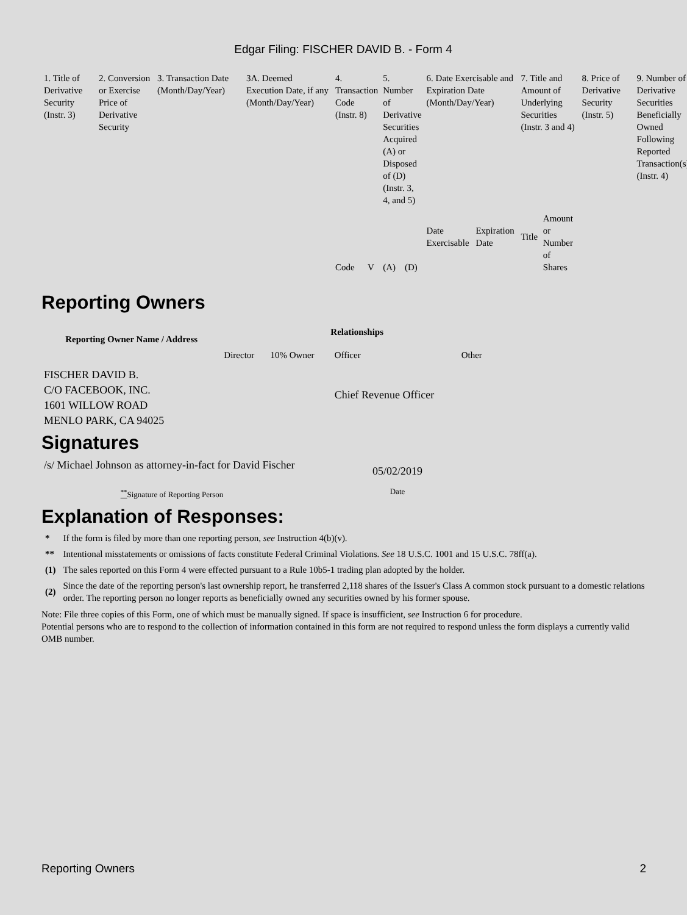Edgar Filing: FISCHER DAVID B. - Form 4
| 1. Title of Derivative Security (Instr. 3) | 2. Conversion or Exercise Price of Derivative Security | 3. Transaction Date (Month/Day/Year) | 3A. Deemed Execution Date, if any (Month/Day/Year) | 4. Transaction Code (Instr. 8) | | 5. Number of Derivative Securities Acquired (A) or Disposed of (D) (Instr. 3, 4, and 5) | | 6. Date Exercisable and Expiration Date (Month/Day/Year) | | 7. Title and Amount of Underlying Securities (Instr. 3 and 4) | | 8. Price of Derivative Security (Instr. 5) | 9. Number of Derivative Securities Beneficially Owned Following Reported Transaction(s) (Instr. 4) |
| | | | | Code | V | (A) | (D) | Date Exercisable | Expiration Date | Title | Amount or Number of Shares | | |
Reporting Owners
| Reporting Owner Name / Address | Relationships | | | |
| --- | --- | --- | --- | --- |
| | Director | 10% Owner | Officer | Other |
| FISCHER DAVID B. C/O FACEBOOK, INC. 1601 WILLOW ROAD MENLO PARK, CA 94025 | | | Chief Revenue Officer | |
Signatures
| /s/ Michael Johnson as attorney-in-fact for David Fischer | 05/02/2019 |
| <sup>**</sup> Signature of Reporting Person | Date |
Explanation of Responses:
| * | If the form is filed by more than one reporting person, see Instruction 4(b)(v). |
| ** | Intentional misstatements or omissions of facts constitute Federal Criminal Violations. See 18 U.S.C. 1001 and 15 U.S.C. 78ff(a). |
| (1) | The sales reported on this Form 4 were effected pursuant to a Rule 10b5-1 trading plan adopted by the holder. |
| (2) | Since the date of the reporting person's last ownership report, he transferred 2,118 shares of the Issuer's Class A common stock pursuant to a domestic relations order. The reporting person no longer reports as beneficially owned any securities owned by his former spouse. |
Note: File three copies of this Form, one of which must be manually signed. If space is insufficient, see Instruction 6 for procedure.
Potential persons who are to respond to the collection of information contained in this form are not required to respond unless the form displays a currently valid OMB number.
Reporting Owners 2